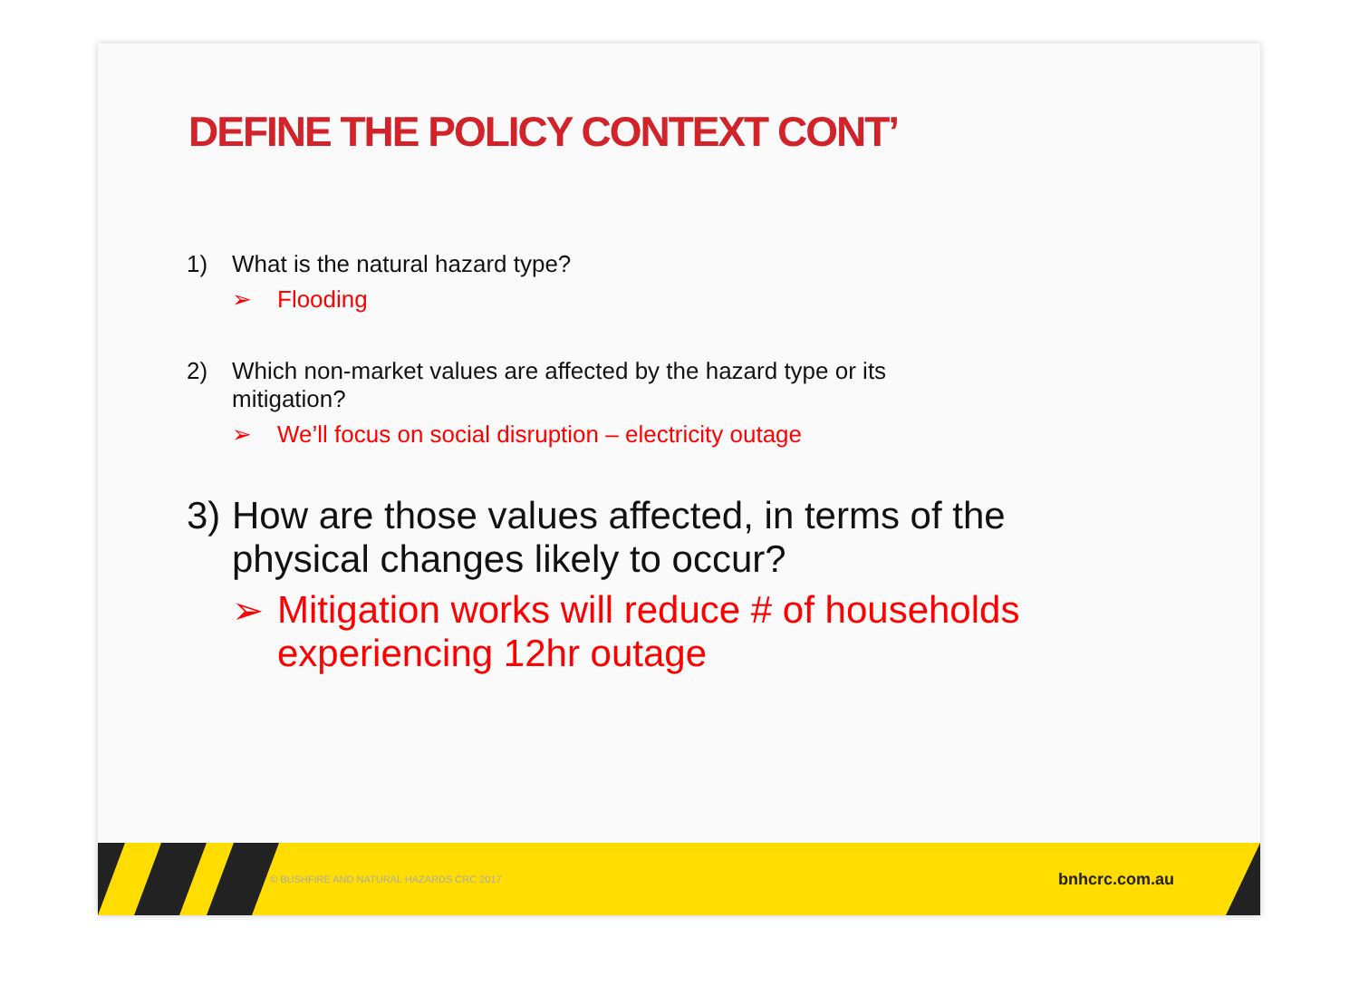DEFINE THE POLICY CONTEXT CONT’
1) What is the natural hazard type?
➢ Flooding
2) Which non-market values are affected by the hazard type or its
mitigation?
➢ We’ll focus on social disruption – electricity outage
3) How are those values affected, in terms of the
physical changes likely to occur?
➢ Mitigation works will reduce # of households
experiencing 12hr outage
© BUSHFIRE AND NATURAL HAZARDS CRC 2017 bnhcrc.com.au